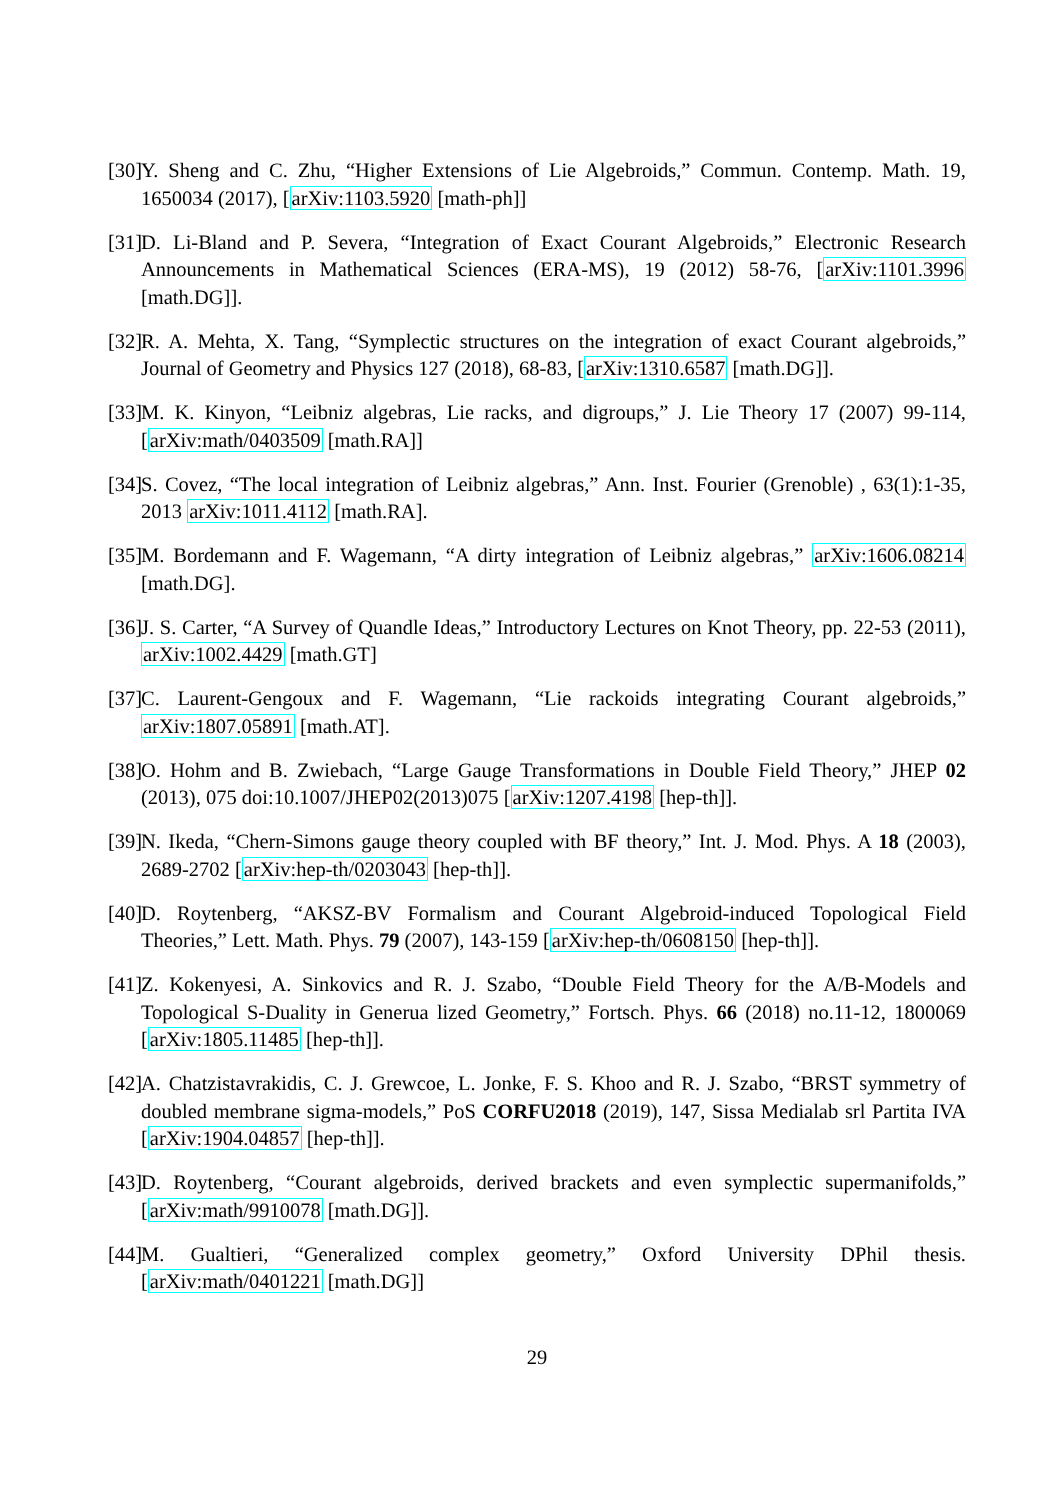[30]
Y. Sheng and C. Zhu, “Higher Extensions of Lie Algebroids,” Commun. Contemp. Math. 19, 1650034 (2017), [arXiv:1103.5920 [math-ph]]
[31]
D. Li-Bland and P. Severa, “Integration of Exact Courant Algebroids,” Electronic Research Announcements in Mathematical Sciences (ERA-MS), 19 (2012) 58-76, [arXiv:1101.3996 [math.DG]].
[32]
R. A. Mehta, X. Tang, “Symplectic structures on the integration of exact Courant algebroids,” Journal of Geometry and Physics 127 (2018), 68-83, [arXiv:1310.6587 [math.DG]].
[33]
M. K. Kinyon, “Leibniz algebras, Lie racks, and digroups,” J. Lie Theory 17 (2007) 99-114, [arXiv:math/0403509 [math.RA]]
[34]
S. Covez, “The local integration of Leibniz algebras,” Ann. Inst. Fourier (Grenoble) , 63(1):1-35, 2013 arXiv:1011.4112 [math.RA].
[35]
M. Bordemann and F. Wagemann, “A dirty integration of Leibniz algebras,” arXiv:1606.08214 [math.DG].
[36]
J. S. Carter, “A Survey of Quandle Ideas,” Introductory Lectures on Knot Theory, pp. 22-53 (2011), arXiv:1002.4429 [math.GT]
[37]
C. Laurent-Gengoux and F. Wagemann, “Lie rackoids integrating Courant algebroids,” arXiv:1807.05891 [math.AT].
[38]
O. Hohm and B. Zwiebach, “Large Gauge Transformations in Double Field Theory,” JHEP 02 (2013), 075 doi:10.1007/JHEP02(2013)075 [arXiv:1207.4198 [hep-th]].
[39]
N. Ikeda, “Chern-Simons gauge theory coupled with BF theory,” Int. J. Mod. Phys. A 18 (2003), 2689-2702 [arXiv:hep-th/0203043 [hep-th]].
[40]
D. Roytenberg, “AKSZ-BV Formalism and Courant Algebroid-induced Topological Field Theories,” Lett. Math. Phys. 79 (2007), 143-159 [arXiv:hep-th/0608150 [hep-th]].
[41]
Z. Kokenyesi, A. Sinkovics and R. J. Szabo, “Double Field Theory for the A/B-Models and Topological S-Duality in Generua lized Geometry,” Fortsch. Phys. 66 (2018) no.11-12, 1800069 [arXiv:1805.11485 [hep-th]].
[42]
A. Chatzistavrakidis, C. J. Grewcoe, L. Jonke, F. S. Khoo and R. J. Szabo, “BRST symmetry of doubled membrane sigma-models,” PoS CORFU2018 (2019), 147, Sissa Medialab srl Partita IVA [arXiv:1904.04857 [hep-th]].
[43]
D. Roytenberg, “Courant algebroids, derived brackets and even symplectic supermanifolds,” [arXiv:math/9910078 [math.DG]].
[44]
M. Gualtieri, “Generalized complex geometry,” Oxford University DPhil thesis. [arXiv:math/0401221 [math.DG]]
29